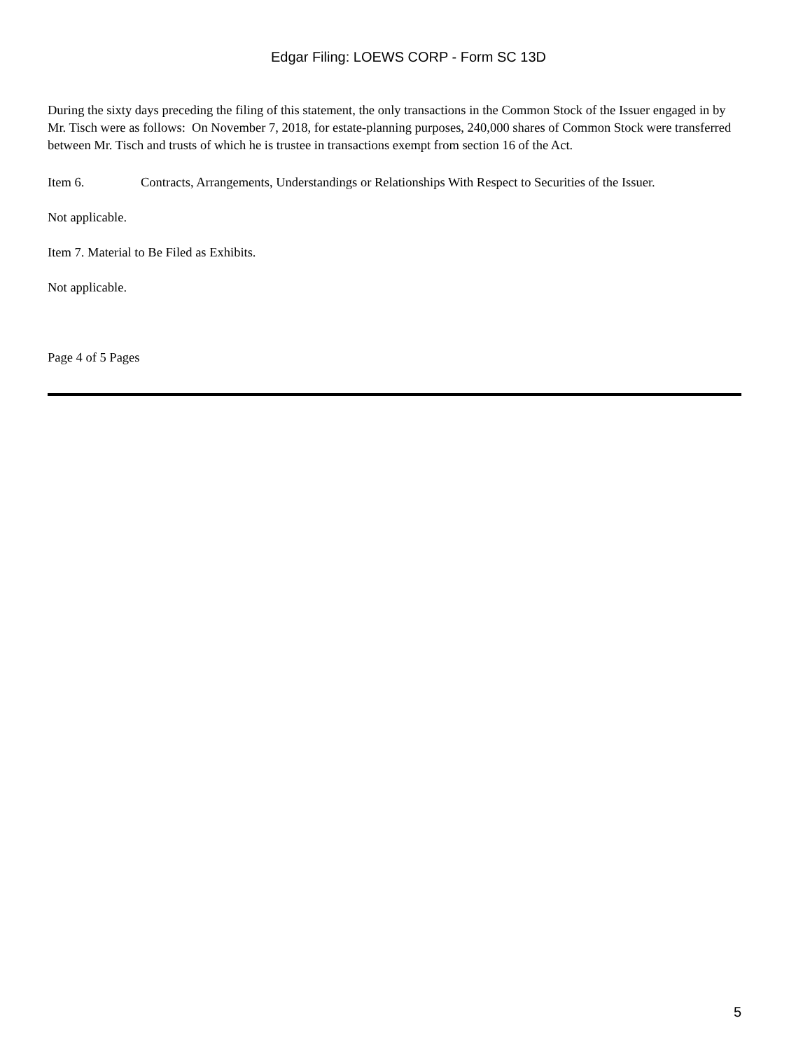Edgar Filing: LOEWS CORP - Form SC 13D
During the sixty days preceding the filing of this statement, the only transactions in the Common Stock of the Issuer engaged in by Mr. Tisch were as follows: On November 7, 2018, for estate-planning purposes, 240,000 shares of Common Stock were transferred between Mr. Tisch and trusts of which he is trustee in transactions exempt from section 16 of the Act.
Item 6.
Contracts, Arrangements, Understandings or Relationships With Respect to Securities of the Issuer.
Not applicable.
Item 7. Material to Be Filed as Exhibits.
Not applicable.
Page 4 of 5 Pages
5